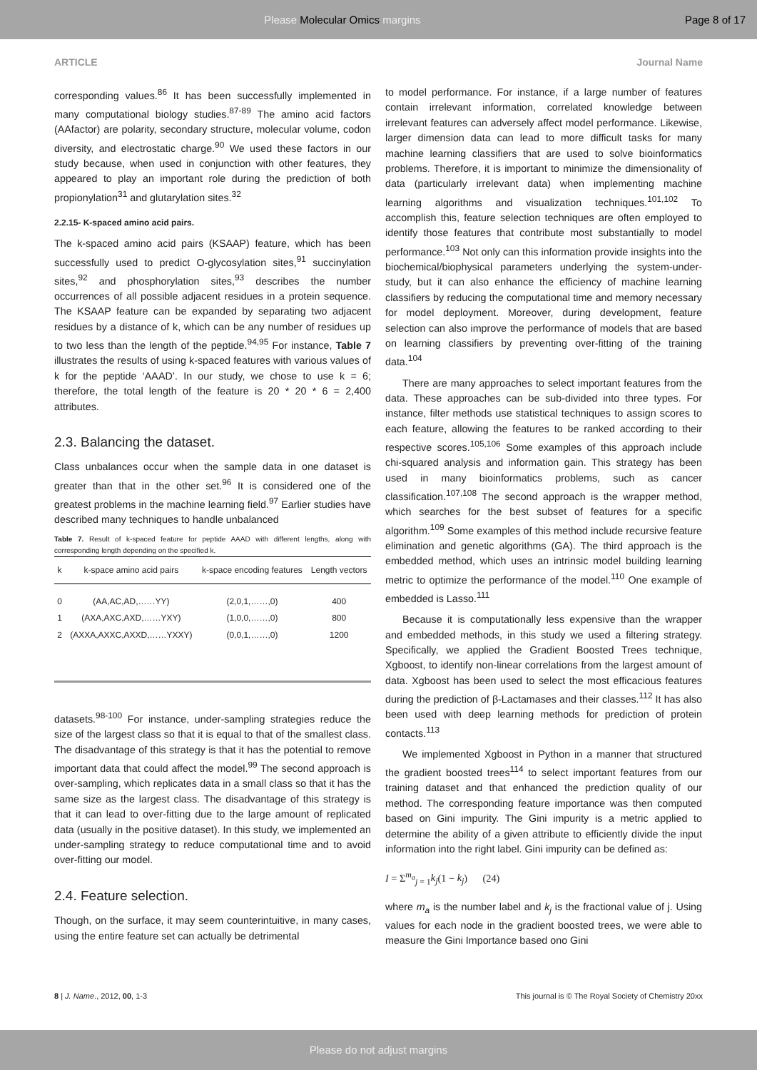Please Molecular Omics margins Page 8 of 17
ARTICLE Journal Name
corresponding values.<sup>86</sup> It has been successfully implemented in many computational biology studies.<sup>87-89</sup> The amino acid factors (AAfactor) are polarity, secondary structure, molecular volume, codon diversity, and electrostatic charge.<sup>90</sup> We used these factors in our study because, when used in conjunction with other features, they appeared to play an important role during the prediction of both propionylation<sup>31</sup> and glutarylation sites.<sup>32</sup>
2.2.15- K-spaced amino acid pairs.
The k-spaced amino acid pairs (KSAAP) feature, which has been successfully used to predict O-glycosylation sites,<sup>91</sup> succinylation sites,<sup>92</sup> and phosphorylation sites,<sup>93</sup> describes the number occurrences of all possible adjacent residues in a protein sequence. The KSAAP feature can be expanded by separating two adjacent residues by a distance of k, which can be any number of residues up to two less than the length of the peptide.<sup>94,95</sup> For instance, Table 7 illustrates the results of using k-spaced features with various values of k for the peptide ‘AAAD’. In our study, we chose to use k = 6; therefore, the total length of the feature is 20 * 20 * 6 = 2,400 attributes.
2.3. Balancing the dataset.
Class unbalances occur when the sample data in one dataset is greater than that in the other set.<sup>96</sup> It is considered one of the greatest problems in the machine learning field.<sup>97</sup> Earlier studies have described many techniques to handle unbalanced
Table 7. Result of k-spaced feature for peptide AAAD with different lengths, along with corresponding length depending on the specified k.
| k | k-space amino acid pairs | k-space encoding features | Length vectors |
| --- | --- | --- | --- |
| 0 | (AA,AC,AD,……YY) | (2,0,1,……,0) | 400 |
| 1 | (AXA,AXC,AXD,……YXY) | (1,0,0,……,0) | 800 |
| 2 | (AXXA,AXXC,AXXD,……YXXY) | (0,0,1,……,0) | 1200 |
datasets.<sup>98-100</sup> For instance, under-sampling strategies reduce the size of the largest class so that it is equal to that of the smallest class. The disadvantage of this strategy is that it has the potential to remove important data that could affect the model.<sup>99</sup> The second approach is over-sampling, which replicates data in a small class so that it has the same size as the largest class. The disadvantage of this strategy is that it can lead to over-fitting due to the large amount of replicated data (usually in the positive dataset). In this study, we implemented an under-sampling strategy to reduce computational time and to avoid over-fitting our model.
2.4. Feature selection.
Though, on the surface, it may seem counterintuitive, in many cases, using the entire feature set can actually be detrimental
to model performance. For instance, if a large number of features contain irrelevant information, correlated knowledge between irrelevant features can adversely affect model performance. Likewise, larger dimension data can lead to more difficult tasks for many machine learning classifiers that are used to solve bioinformatics problems. Therefore, it is important to minimize the dimensionality of data (particularly irrelevant data) when implementing machine learning algorithms and visualization techniques.<sup>101,102</sup> To accomplish this, feature selection techniques are often employed to identify those features that contribute most substantially to model performance.<sup>103</sup> Not only can this information provide insights into the biochemical/biophysical parameters underlying the system-under-study, but it can also enhance the efficiency of machine learning classifiers by reducing the computational time and memory necessary for model deployment. Moreover, during development, feature selection can also improve the performance of models that are based on learning classifiers by preventing over-fitting of the training data.<sup>104</sup>
There are many approaches to select important features from the data. These approaches can be sub-divided into three types. For instance, filter methods use statistical techniques to assign scores to each feature, allowing the features to be ranked according to their respective scores.<sup>105,106</sup> Some examples of this approach include chi-squared analysis and information gain. This strategy has been used in many bioinformatics problems, such as cancer classification.<sup>107,108</sup> The second approach is the wrapper method, which searches for the best subset of features for a specific algorithm.<sup>109</sup> Some examples of this method include recursive feature elimination and genetic algorithms (GA). The third approach is the embedded method, which uses an intrinsic model building learning metric to optimize the performance of the model.<sup>110</sup> One example of embedded is Lasso.<sup>111</sup>
Because it is computationally less expensive than the wrapper and embedded methods, in this study we used a filtering strategy. Specifically, we applied the Gradient Boosted Trees technique, Xgboost, to identify non-linear correlations from the largest amount of data. Xgboost has been used to select the most efficacious features during the prediction of β-Lactamases and their classes.<sup>112</sup> It has also been used with deep learning methods for prediction of protein contacts.<sup>113</sup>
We implemented Xgboost in Python in a manner that structured the gradient boosted trees<sup>114</sup> to select important features from our training dataset and that enhanced the prediction quality of our method. The corresponding feature importance was then computed based on Gini impurity. The Gini impurity is a metric applied to determine the ability of a given attribute to efficiently divide the input information into the right label. Gini impurity can be defined as:
I = Σ<sup>m<sub>a</sub></sup><sub>j = 1</sub>k<sub>j</sub>(1 − k<sub>j</sub>) (24)
where m<sub>a</sub> is the number label and k<sub>j</sub> is the fractional value of j. Using values for each node in the gradient boosted trees, we were able to measure the Gini Importance based ono Gini
8 | J. Name., 2012, 00, 1-3 This journal is © The Royal Society of Chemistry 20xx
Please do not adjust margins